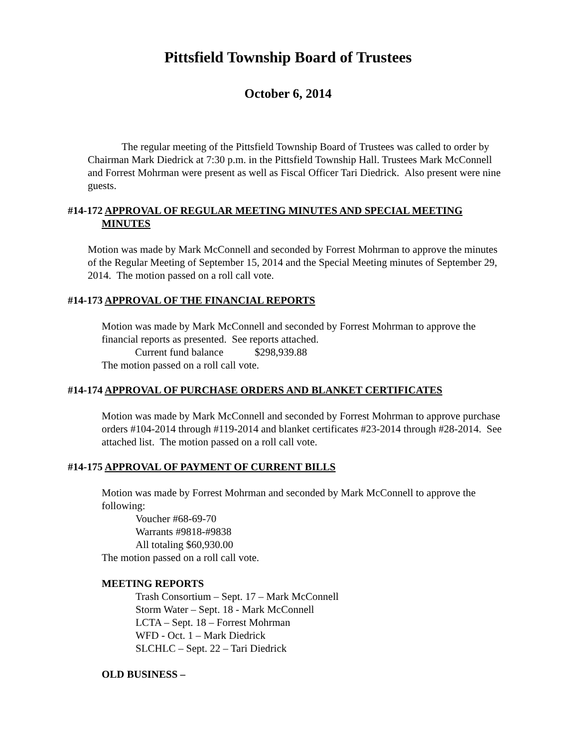Pittsfield Township Board of Trustees
October 6, 2014
The regular meeting of the Pittsfield Township Board of Trustees was called to order by Chairman Mark Diedrick at 7:30 p.m. in the Pittsfield Township Hall. Trustees Mark McConnell and Forrest Mohrman were present as well as Fiscal Officer Tari Diedrick. Also present were nine guests.
#14-172 APPROVAL OF REGULAR MEETING MINUTES AND SPECIAL MEETING
MINUTES
Motion was made by Mark McConnell and seconded by Forrest Mohrman to approve the minutes of the Regular Meeting of September 15, 2014 and the Special Meeting minutes of September 29, 2014. The motion passed on a roll call vote.
#14-173 APPROVAL OF THE FINANCIAL REPORTS
Motion was made by Mark McConnell and seconded by Forrest Mohrman to approve the financial reports as presented. See reports attached.
Current fund balance $298,939.88
The motion passed on a roll call vote.
#14-174 APPROVAL OF PURCHASE ORDERS AND BLANKET CERTIFICATES
Motion was made by Mark McConnell and seconded by Forrest Mohrman to approve purchase orders #104-2014 through #119-2014 and blanket certificates #23-2014 through #28-2014. See attached list. The motion passed on a roll call vote.
#14-175 APPROVAL OF PAYMENT OF CURRENT BILLS
Motion was made by Forrest Mohrman and seconded by Mark McConnell to approve the following:
Voucher #68-69-70
Warrants #9818-#9838
All totaling $60,930.00
The motion passed on a roll call vote.
MEETING REPORTS
Trash Consortium – Sept. 17 – Mark McConnell
Storm Water – Sept. 18 - Mark McConnell
LCTA – Sept. 18 – Forrest Mohrman
WFD - Oct. 1 – Mark Diedrick
SLCHLC – Sept. 22 – Tari Diedrick
OLD BUSINESS –